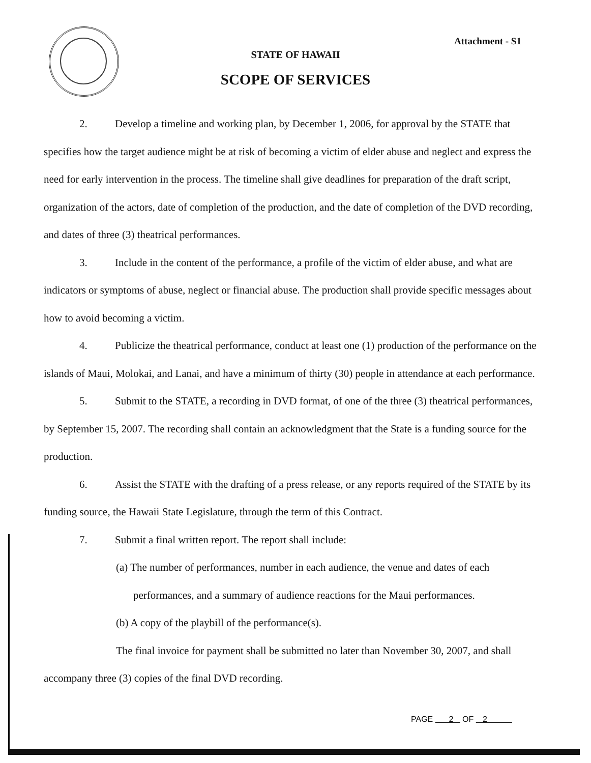Attachment - S1
STATE OF HAWAII
SCOPE OF SERVICES
2. Develop a timeline and working plan, by December 1, 2006, for approval by the STATE that specifies how the target audience might be at risk of becoming a victim of elder abuse and neglect and express the need for early intervention in the process. The timeline shall give deadlines for preparation of the draft script, organization of the actors, date of completion of the production, and the date of completion of the DVD recording, and dates of three (3) theatrical performances.
3. Include in the content of the performance, a profile of the victim of elder abuse, and what are indicators or symptoms of abuse, neglect or financial abuse. The production shall provide specific messages about how to avoid becoming a victim.
4. Publicize the theatrical performance, conduct at least one (1) production of the performance on the islands of Maui, Molokai, and Lanai, and have a minimum of thirty (30) people in attendance at each performance.
5. Submit to the STATE, a recording in DVD format, of one of the three (3) theatrical performances, by September 15, 2007. The recording shall contain an acknowledgment that the State is a funding source for the production.
6. Assist the STATE with the drafting of a press release, or any reports required of the STATE by its funding source, the Hawaii State Legislature, through the term of this Contract.
7. Submit a final written report. The report shall include:
(a) The number of performances, number in each audience, the venue and dates of each performances, and a summary of audience reactions for the Maui performances.
(b) A copy of the playbill of the performance(s).
The final invoice for payment shall be submitted no later than November 30, 2007, and shall accompany three (3) copies of the final DVD recording.
PAGE 2 OF 2